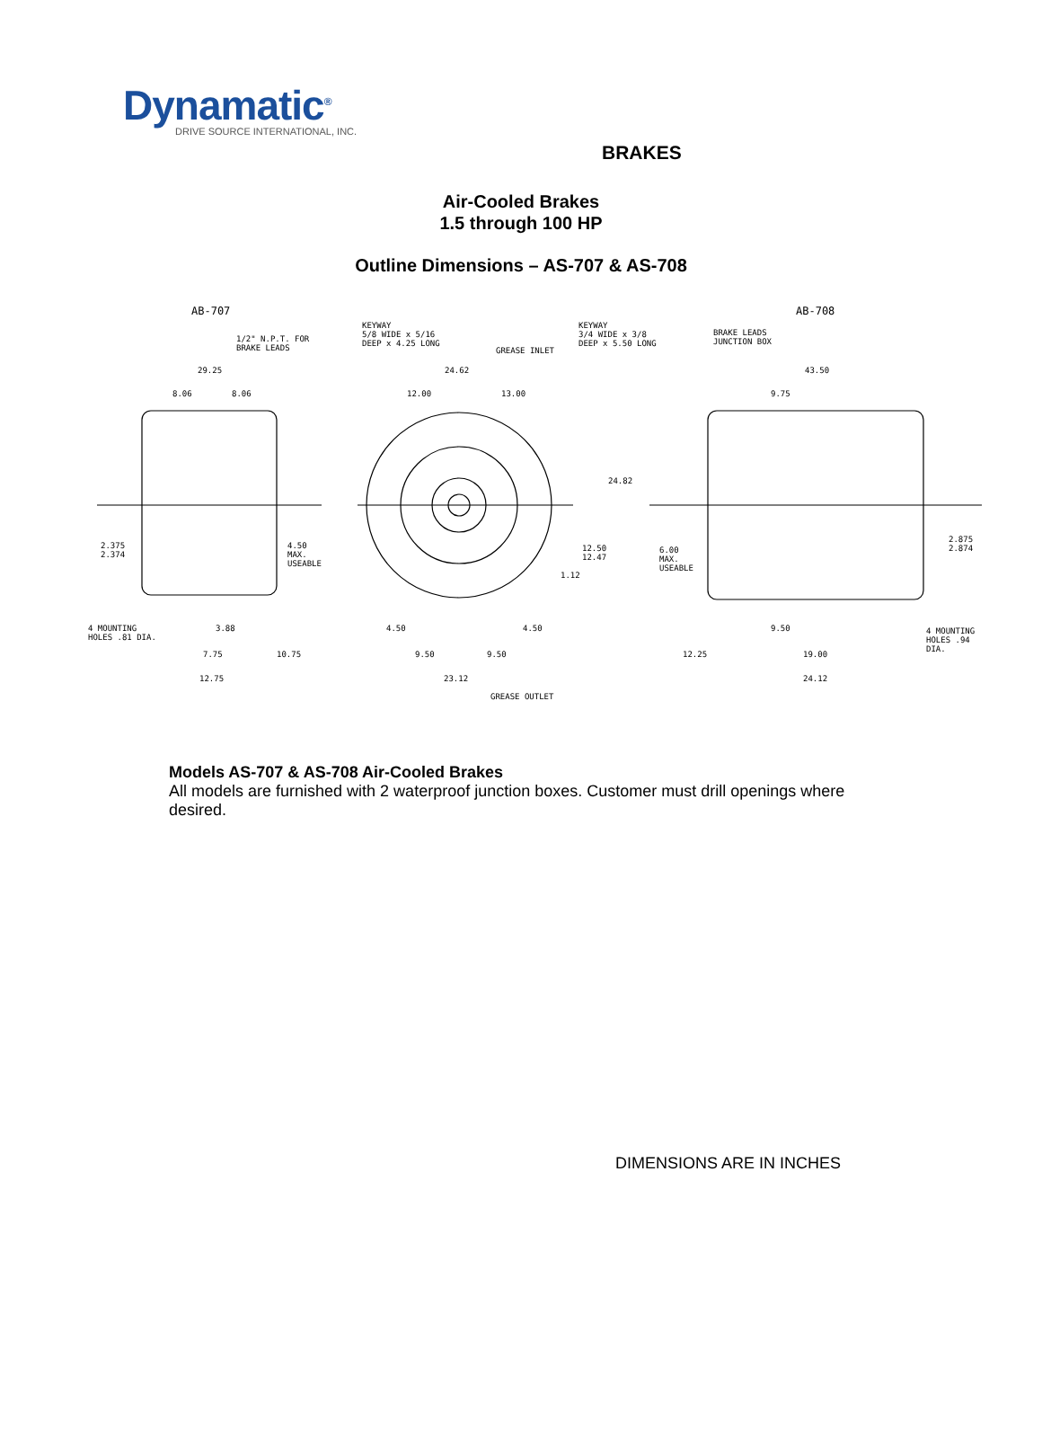Dynamatic<sup>®</sup>
DRIVE SOURCE INTERNATIONAL, INC.
BRAKES
Air-Cooled Brakes
1.5 through 100 HP
Outline Dimensions – AS-707 & AS-708
AB-707 AB-708
1/2" N.P.T. FOR
BRAKE LEADS
KEYWAY
5/8 WIDE x 5/16
DEEP x 4.25 LONG
GREASE INLET
KEYWAY
3/4 WIDE x 3/8
DEEP x 5.50 LONG
BRAKE LEADS
JUNCTION BOX
29.25
8.06 8.06
24.62
12.00 13.00
43.50
9.75
24.82
2.375
2.374
4.50
MAX.
USEABLE
12.50
12.47
1.12
6.00
MAX.
USEABLE
2.875
2.874
4 MOUNTING
HOLES .81 DIA.
3.88 4.50 4.50 9.50 4 MOUNTING
HOLES .94 DIA.
7.75 10.75 9.50 9.50 12.25 19.00
12.75 23.12 24.12
GREASE OUTLET
Models AS-707 & AS-708 Air-Cooled Brakes
All models are furnished with 2 waterproof junction boxes. Customer must drill openings where desired.
DIMENSIONS ARE IN INCHES